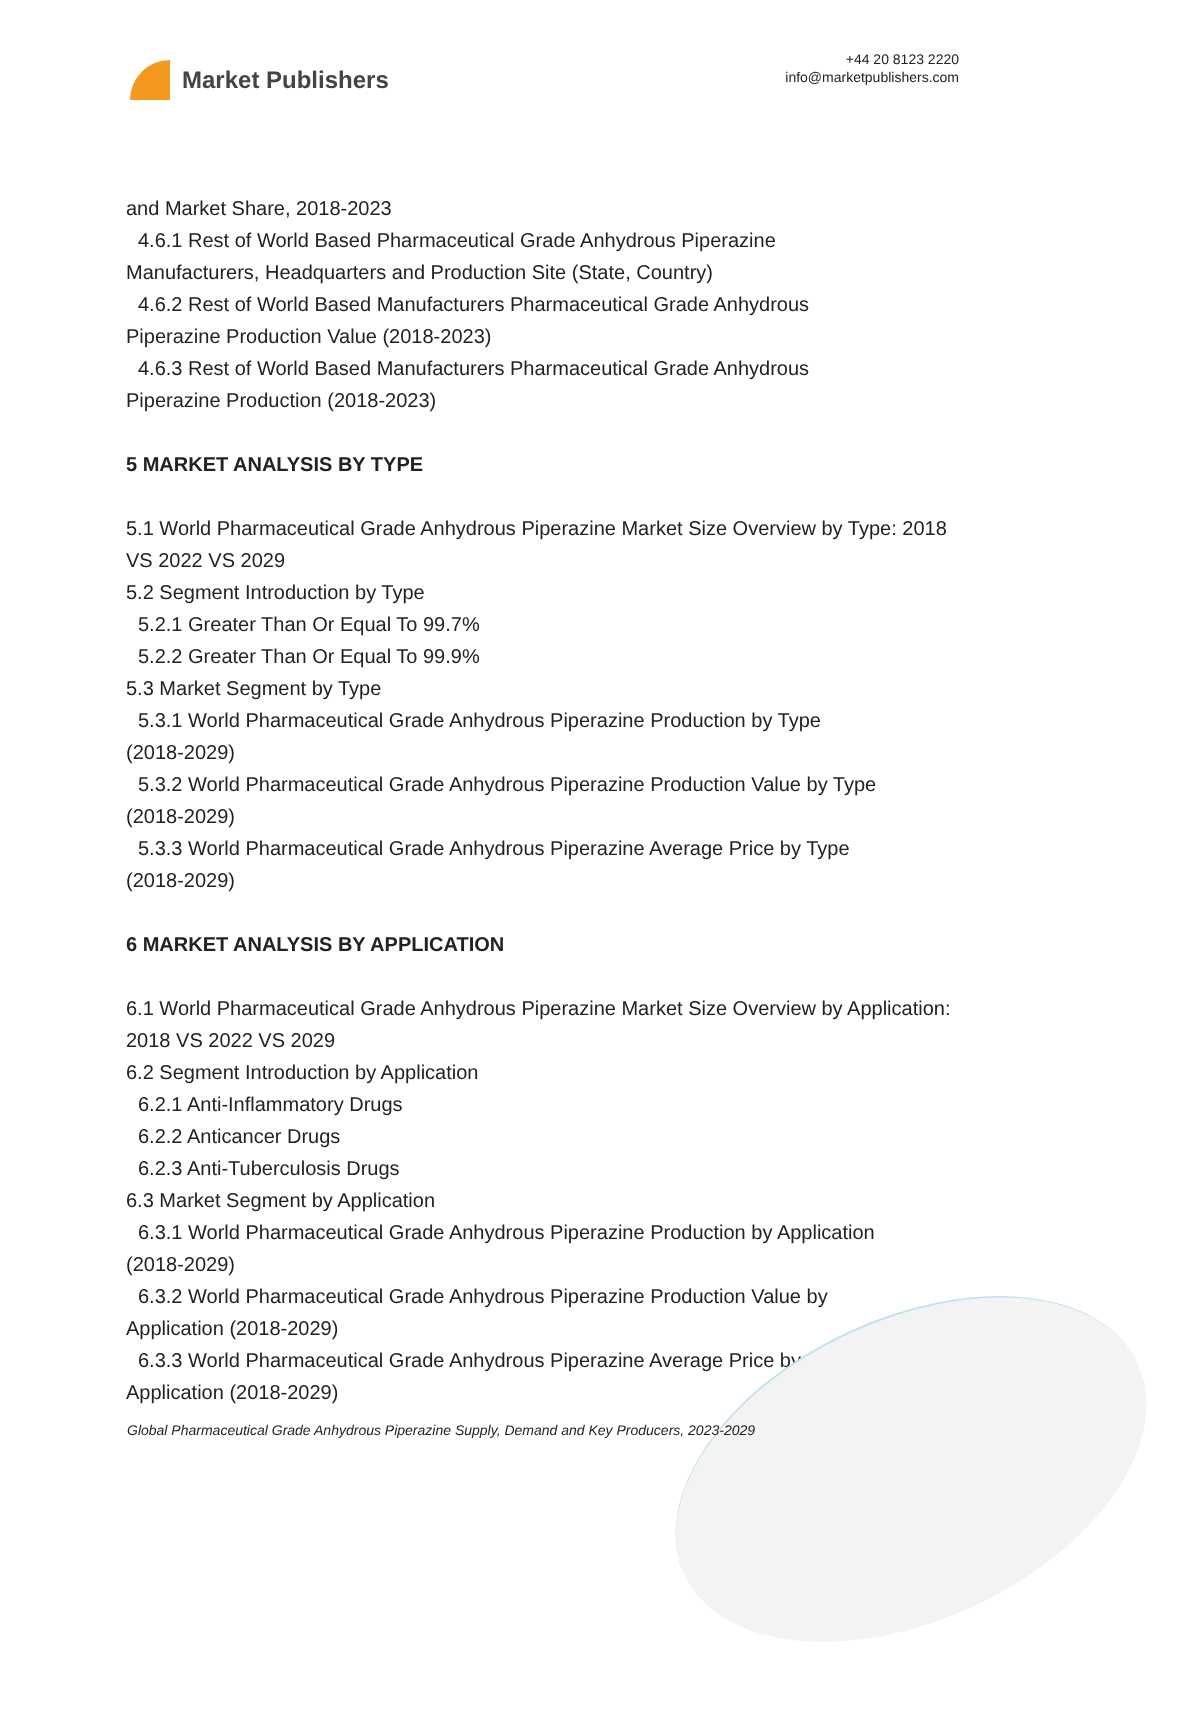Market Publishers
+44 20 8123 2220
info@marketpublishers.com
and Market Share, 2018-2023
4.6.1 Rest of World Based Pharmaceutical Grade Anhydrous Piperazine
Manufacturers, Headquarters and Production Site (State, Country)
4.6.2 Rest of World Based Manufacturers Pharmaceutical Grade Anhydrous
Piperazine Production Value (2018-2023)
4.6.3 Rest of World Based Manufacturers Pharmaceutical Grade Anhydrous
Piperazine Production (2018-2023)
5 MARKET ANALYSIS BY TYPE
5.1 World Pharmaceutical Grade Anhydrous Piperazine Market Size Overview by Type: 2018 VS 2022 VS 2029
5.2 Segment Introduction by Type
5.2.1 Greater Than Or Equal To 99.7%
5.2.2 Greater Than Or Equal To 99.9%
5.3 Market Segment by Type
5.3.1 World Pharmaceutical Grade Anhydrous Piperazine Production by Type
(2018-2029)
5.3.2 World Pharmaceutical Grade Anhydrous Piperazine Production Value by Type
(2018-2029)
5.3.3 World Pharmaceutical Grade Anhydrous Piperazine Average Price by Type
(2018-2029)
6 MARKET ANALYSIS BY APPLICATION
6.1 World Pharmaceutical Grade Anhydrous Piperazine Market Size Overview by Application: 2018 VS 2022 VS 2029
6.2 Segment Introduction by Application
6.2.1 Anti-Inflammatory Drugs
6.2.2 Anticancer Drugs
6.2.3 Anti-Tuberculosis Drugs
6.3 Market Segment by Application
6.3.1 World Pharmaceutical Grade Anhydrous Piperazine Production by Application
(2018-2029)
6.3.2 World Pharmaceutical Grade Anhydrous Piperazine Production Value by
Application (2018-2029)
6.3.3 World Pharmaceutical Grade Anhydrous Piperazine Average Price by
Application (2018-2029)
Global Pharmaceutical Grade Anhydrous Piperazine Supply, Demand and Key Producers, 2023-2029